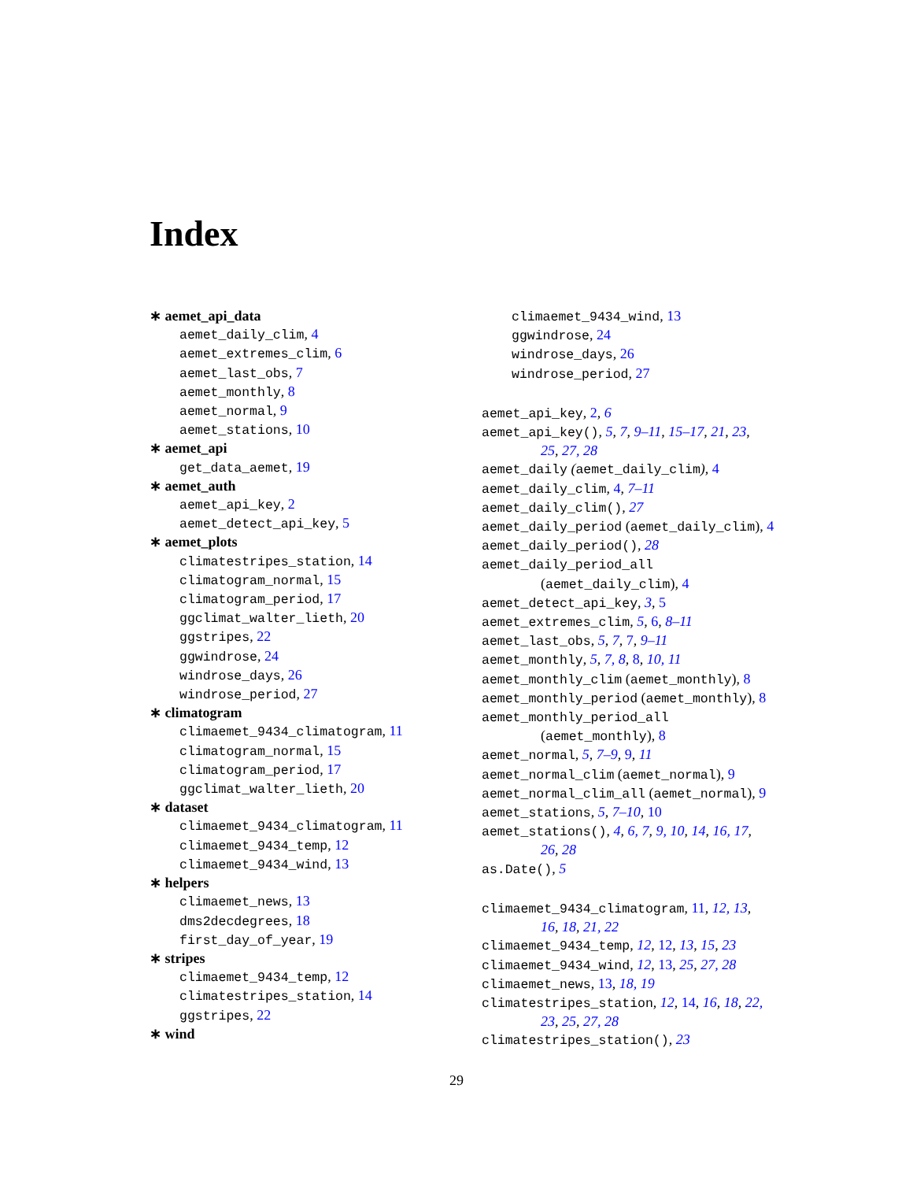Index
∗ aemet_api_data
aemet_daily_clim, 4
aemet_extremes_clim, 6
aemet_last_obs, 7
aemet_monthly, 8
aemet_normal, 9
aemet_stations, 10
∗ aemet_api
get_data_aemet, 19
∗ aemet_auth
aemet_api_key, 2
aemet_detect_api_key, 5
∗ aemet_plots
climatestripes_station, 14
climatogram_normal, 15
climatogram_period, 17
ggclimat_walter_lieth, 20
ggstripes, 22
ggwindrose, 24
windrose_days, 26
windrose_period, 27
∗ climatogram
climaemet_9434_climatogram, 11
climatogram_normal, 15
climatogram_period, 17
ggclimat_walter_lieth, 20
∗ dataset
climaemet_9434_climatogram, 11
climaemet_9434_temp, 12
climaemet_9434_wind, 13
∗ helpers
climaemet_news, 13
dms2decdegrees, 18
first_day_of_year, 19
∗ stripes
climaemet_9434_temp, 12
climatestripes_station, 14
ggstripes, 22
∗ wind
climaemet_9434_wind, 13
ggwindrose, 24
windrose_days, 26
windrose_period, 27
aemet_api_key, 2, 6
aemet_api_key(), 5, 7, 9–11, 15–17, 21, 23,
25, 27, 28
aemet_daily (aemet_daily_clim), 4
aemet_daily_clim, 4, 7–11
aemet_daily_clim(), 27
aemet_daily_period (aemet_daily_clim), 4
aemet_daily_period(), 28
aemet_daily_period_all
(aemet_daily_clim), 4
aemet_detect_api_key, 3, 5
aemet_extremes_clim, 5, 6, 8–11
aemet_last_obs, 5, 7, 7, 9–11
aemet_monthly, 5, 7, 8, 8, 10, 11
aemet_monthly_clim (aemet_monthly), 8
aemet_monthly_period (aemet_monthly), 8
aemet_monthly_period_all
(aemet_monthly), 8
aemet_normal, 5, 7–9, 9, 11
aemet_normal_clim (aemet_normal), 9
aemet_normal_clim_all (aemet_normal), 9
aemet_stations, 5, 7–10, 10
aemet_stations(), 4, 6, 7, 9, 10, 14, 16, 17,
26, 28
as.Date(), 5
climaemet_9434_climatogram, 11, 12, 13,
16, 18, 21, 22
climaemet_9434_temp, 12, 12, 13, 15, 23
climaemet_9434_wind, 12, 13, 25, 27, 28
climaemet_news, 13, 18, 19
climatestripes_station, 12, 14, 16, 18, 22,
23, 25, 27, 28
climatestripes_station(), 23
29